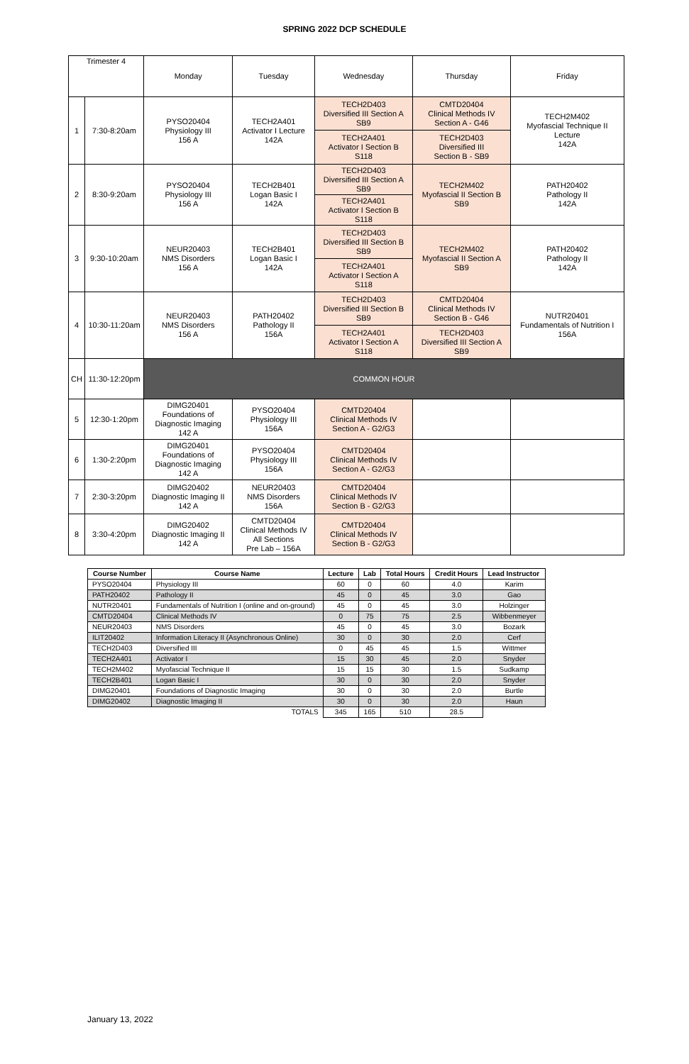SPRING 2022 DCP SCHEDULE
| Trimester 4 | | Monday | Tuesday | Wednesday | Thursday | Friday |
| 1 | 7:30-8:20am | PYSO20404 Physiology III 156 A | TECH2A401 Activator I Lecture 142A | TECH2D403 Diversified III Section A SB9 | CMTD20404 Clinical Methods IV Section A - G46 | TECH2M402 Myofascial Technique II Lecture 142A |
| | | | | TECH2A401 Activator I Section B S118 | TECH2D403 Diversified III Section B - SB9 | |
| 2 | 8:30-9:20am | PYSO20404 Physiology III 156 A | TECH2B401 Logan Basic I 142A | TECH2D403 Diversified III Section A SB9 | TECH2M402 Myofascial II Section B SB9 | PATH20402 Pathology II 142A |
| | | | | TECH2A401 Activator I Section B S118 | | |
| 3 | 9:30-10:20am | NEUR20403 NMS Disorders 156 A | TECH2B401 Logan Basic I 142A | TECH2D403 Diversified III Section B SB9 | TECH2M402 Myofascial II Section A SB9 | PATH20402 Pathology II 142A |
| | | | | TECH2A401 Activator I Section A S118 | | |
| 4 | 10:30-11:20am | NEUR20403 NMS Disorders 156 A | PATH20402 Pathology II 156A | TECH2D403 Diversified III Section B SB9 | CMTD20404 Clinical Methods IV Section B - G46 | NUTR20401 Fundamentals of Nutrition I 156A |
| | | | | TECH2A401 Activator I Section A S118 | TECH2D403 Diversified III Section A SB9 | |
| CH | 11:30-12:20pm | COMMON HOUR | | | | |
| 5 | 12:30-1:20pm | DIMG20401 Foundations of Diagnostic Imaging 142 A | PYSO20404 Physiology III 156A | CMTD20404 Clinical Methods IV Section A - G2/G3 | | |
| 6 | 1:30-2:20pm | DIMG20401 Foundations of Diagnostic Imaging 142 A | PYSO20404 Physiology III 156A | CMTD20404 Clinical Methods IV Section A - G2/G3 | | |
| 7 | 2:30-3:20pm | DIMG20402 Diagnostic Imaging II 142 A | NEUR20403 NMS Disorders 156A | CMTD20404 Clinical Methods IV Section B - G2/G3 | | |
| 8 | 3:30-4:20pm | DIMG20402 Diagnostic Imaging II 142 A | CMTD20404 Clinical Methods IV All Sections Pre Lab – 156A | CMTD20404 Clinical Methods IV Section B - G2/G3 | | |
| Course Number | Course Name | Lecture | Lab | Total Hours | Credit Hours | Lead Instructor |
| --- | --- | --- | --- | --- | --- | --- |
| PYSO20404 | Physiology III | 60 | 0 | 60 | 4.0 | Karim |
| PATH20402 | Pathology II | 45 | 0 | 45 | 3.0 | Gao |
| NUTR20401 | Fundamentals of Nutrition I (online and on-ground) | 45 | 0 | 45 | 3.0 | Holzinger |
| CMTD20404 | Clinical Methods IV | 0 | 75 | 75 | 2.5 | Wibbenmeyer |
| NEUR20403 | NMS Disorders | 45 | 0 | 45 | 3.0 | Bozark |
| ILIT20402 | Information Literacy II (Asynchronous Online) | 30 | 0 | 30 | 2.0 | Cerf |
| TECH2D403 | Diversified III | 0 | 45 | 45 | 1.5 | Wittmer |
| TECH2A401 | Activator I | 15 | 30 | 45 | 2.0 | Snyder |
| TECH2M402 | Myofascial Technique II | 15 | 15 | 30 | 1.5 | Sudkamp |
| TECH2B401 | Logan Basic I | 30 | 0 | 30 | 2.0 | Snyder |
| DIMG20401 | Foundations of Diagnostic Imaging | 30 | 0 | 30 | 2.0 | Burtle |
| DIMG20402 | Diagnostic Imaging II | 30 | 0 | 30 | 2.0 | Haun |
| | TOTALS | 345 | 165 | 510 | 28.5 | |
January 13, 2022